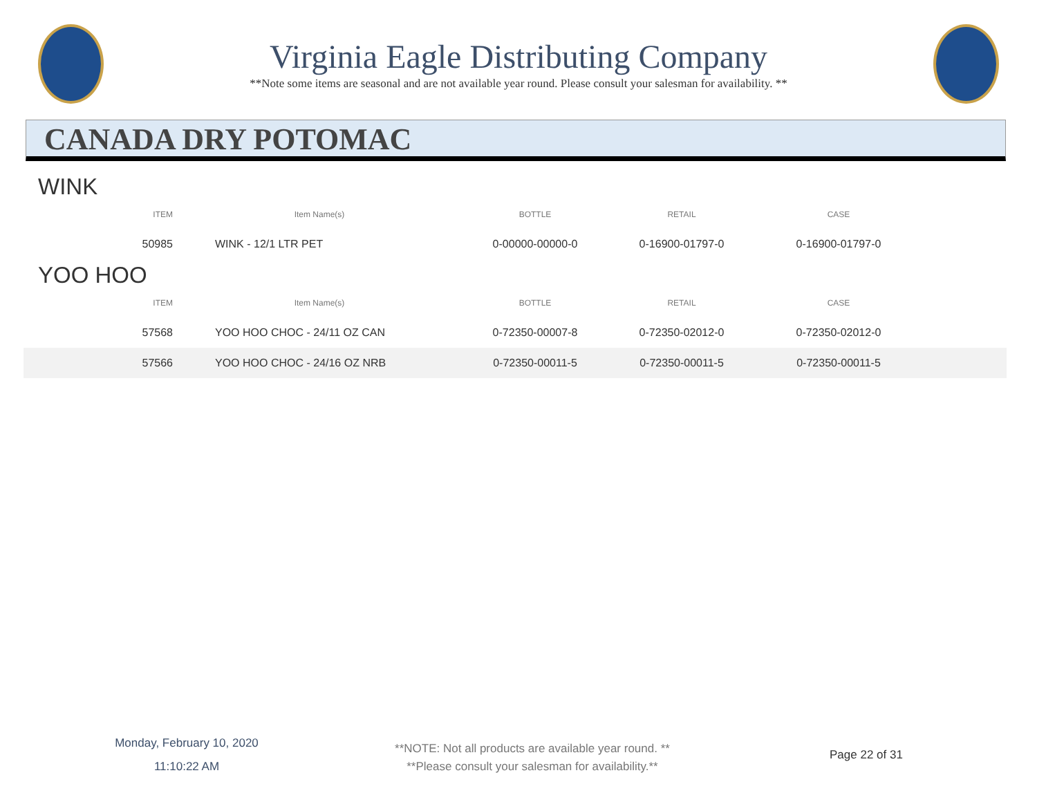Virginia Eagle Distributing Company
**Note some items are seasonal and are not available year round. Please consult your salesman for availability. **
CANADA DRY POTOMAC
WINK
| ITEM | Item Name(s) | BOTTLE | RETAIL | CASE | |
| --- | --- | --- | --- | --- | --- |
| 50985 | WINK - 12/1 LTR PET | 0-00000-00000-0 | 0-16900-01797-0 | 0-16900-01797-0 | |
YOO HOO
| ITEM | Item Name(s) | BOTTLE | RETAIL | CASE | |
| --- | --- | --- | --- | --- | --- |
| 57568 | YOO HOO CHOC - 24/11 OZ CAN | 0-72350-00007-8 | 0-72350-02012-0 | 0-72350-02012-0 | |
| 57566 | YOO HOO CHOC - 24/16 OZ NRB | 0-72350-00011-5 | 0-72350-00011-5 | 0-72350-00011-5 | |
Monday, February 10, 2020
11:10:22 AM
**NOTE: Not all products are available year round. **
**Please consult your salesman for availability.**
Page 22 of 31